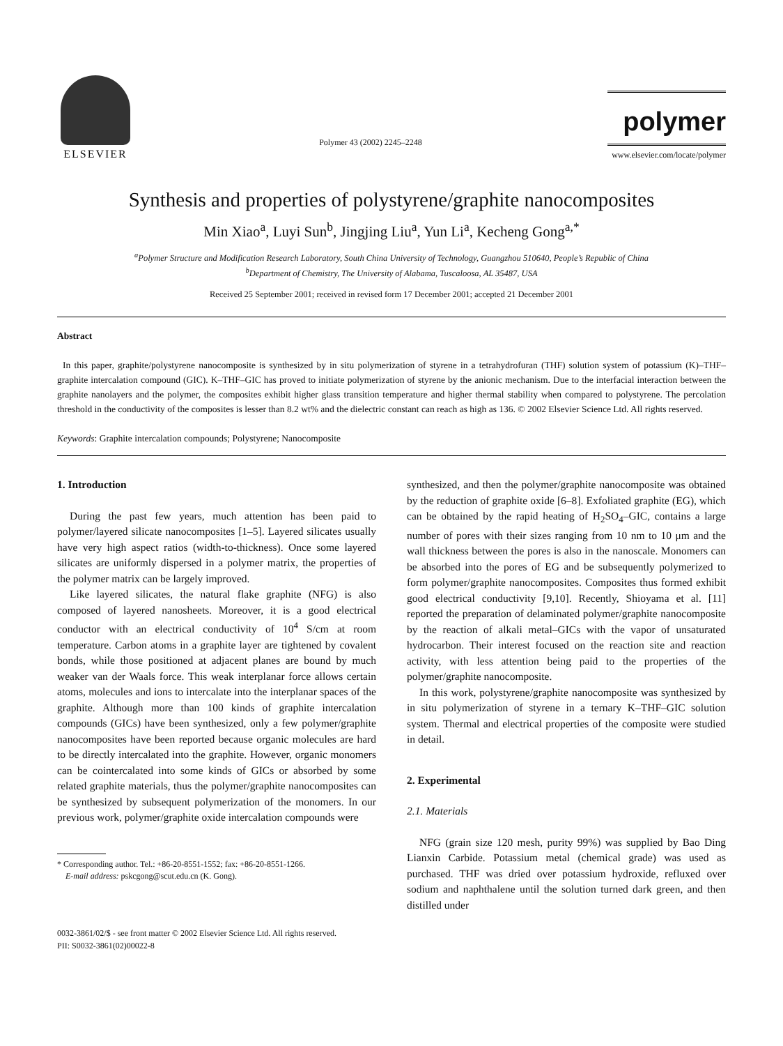ELSEVIER
Polymer 43 (2002) 2245–2248
polymer
www.elsevier.com/locate/polymer
Synthesis and properties of polystyrene/graphite nanocomposites
Min Xiao<sup>a</sup>, Luyi Sun<sup>b</sup>, Jingjing Liu<sup>a</sup>, Yun Li<sup>a</sup>, Kecheng Gong<sup>a,*</sup>
<sup>a</sup> Polymer Structure and Modification Research Laboratory, South China University of Technology, Guangzhou 510640, People’s Republic of China
<sup>b</sup> Department of Chemistry, The University of Alabama, Tuscaloosa, AL 35487, USA
Received 25 September 2001; received in revised form 17 December 2001; accepted 21 December 2001
Abstract
In this paper, graphite/polystyrene nanocomposite is synthesized by in situ polymerization of styrene in a tetrahydrofuran (THF) solution system of potassium (K)–THF–graphite intercalation compound (GIC). K–THF–GIC has proved to initiate polymerization of styrene by the anionic mechanism. Due to the interfacial interaction between the graphite nanolayers and the polymer, the composites exhibit higher glass transition temperature and higher thermal stability when compared to polystyrene. The percolation threshold in the conductivity of the composites is lesser than 8.2 wt% and the dielectric constant can reach as high as 136. © 2002 Elsevier Science Ltd. All rights reserved.
Keywords: Graphite intercalation compounds; Polystyrene; Nanocomposite
1. Introduction
During the past few years, much attention has been paid to polymer/layered silicate nanocomposites [1–5]. Layered silicates usually have very high aspect ratios (width-to-thickness). Once some layered silicates are uniformly dispersed in a polymer matrix, the properties of the polymer matrix can be largely improved.
Like layered silicates, the natural flake graphite (NFG) is also composed of layered nanosheets. Moreover, it is a good electrical conductor with an electrical conductivity of 10<sup>4</sup> S/cm at room temperature. Carbon atoms in a graphite layer are tightened by covalent bonds, while those positioned at adjacent planes are bound by much weaker van der Waals force. This weak interplanar force allows certain atoms, molecules and ions to intercalate into the interplanar spaces of the graphite. Although more than 100 kinds of graphite intercalation compounds (GICs) have been synthesized, only a few polymer/graphite nanocomposites have been reported because organic molecules are hard to be directly intercalated into the graphite. However, organic monomers can be cointercalated into some kinds of GICs or absorbed by some related graphite materials, thus the polymer/graphite nanocomposites can be synthesized by subsequent polymerization of the monomers. In our previous work, polymer/graphite oxide intercalation compounds were
* Corresponding author. Tel.: +86-20-8551-1552; fax: +86-20-8551-1266.
E-mail address: pskcgong@scut.edu.cn (K. Gong).
synthesized, and then the polymer/graphite nanocomposite was obtained by the reduction of graphite oxide [6–8]. Exfoliated graphite (EG), which can be obtained by the rapid heating of H<sub>2</sub>SO<sub>4</sub>–GIC, contains a large number of pores with their sizes ranging from 10 nm to 10 μm and the wall thickness between the pores is also in the nanoscale. Monomers can be absorbed into the pores of EG and be subsequently polymerized to form polymer/graphite nanocomposites. Composites thus formed exhibit good electrical conductivity [9,10]. Recently, Shioyama et al. [11] reported the preparation of delaminated polymer/graphite nanocomposite by the reaction of alkali metal–GICs with the vapor of unsaturated hydrocarbon. Their interest focused on the reaction site and reaction activity, with less attention being paid to the properties of the polymer/graphite nanocomposite.
In this work, polystyrene/graphite nanocomposite was synthesized by in situ polymerization of styrene in a ternary K–THF–GIC solution system. Thermal and electrical properties of the composite were studied in detail.
2. Experimental
2.1. Materials
NFG (grain size 120 mesh, purity 99%) was supplied by Bao Ding Lianxin Carbide. Potassium metal (chemical grade) was used as purchased. THF was dried over potassium hydroxide, refluxed over sodium and naphthalene until the solution turned dark green, and then distilled under
0032-3861/02/$ - see front matter © 2002 Elsevier Science Ltd. All rights reserved.
PII: S0032-3861(02)00022-8